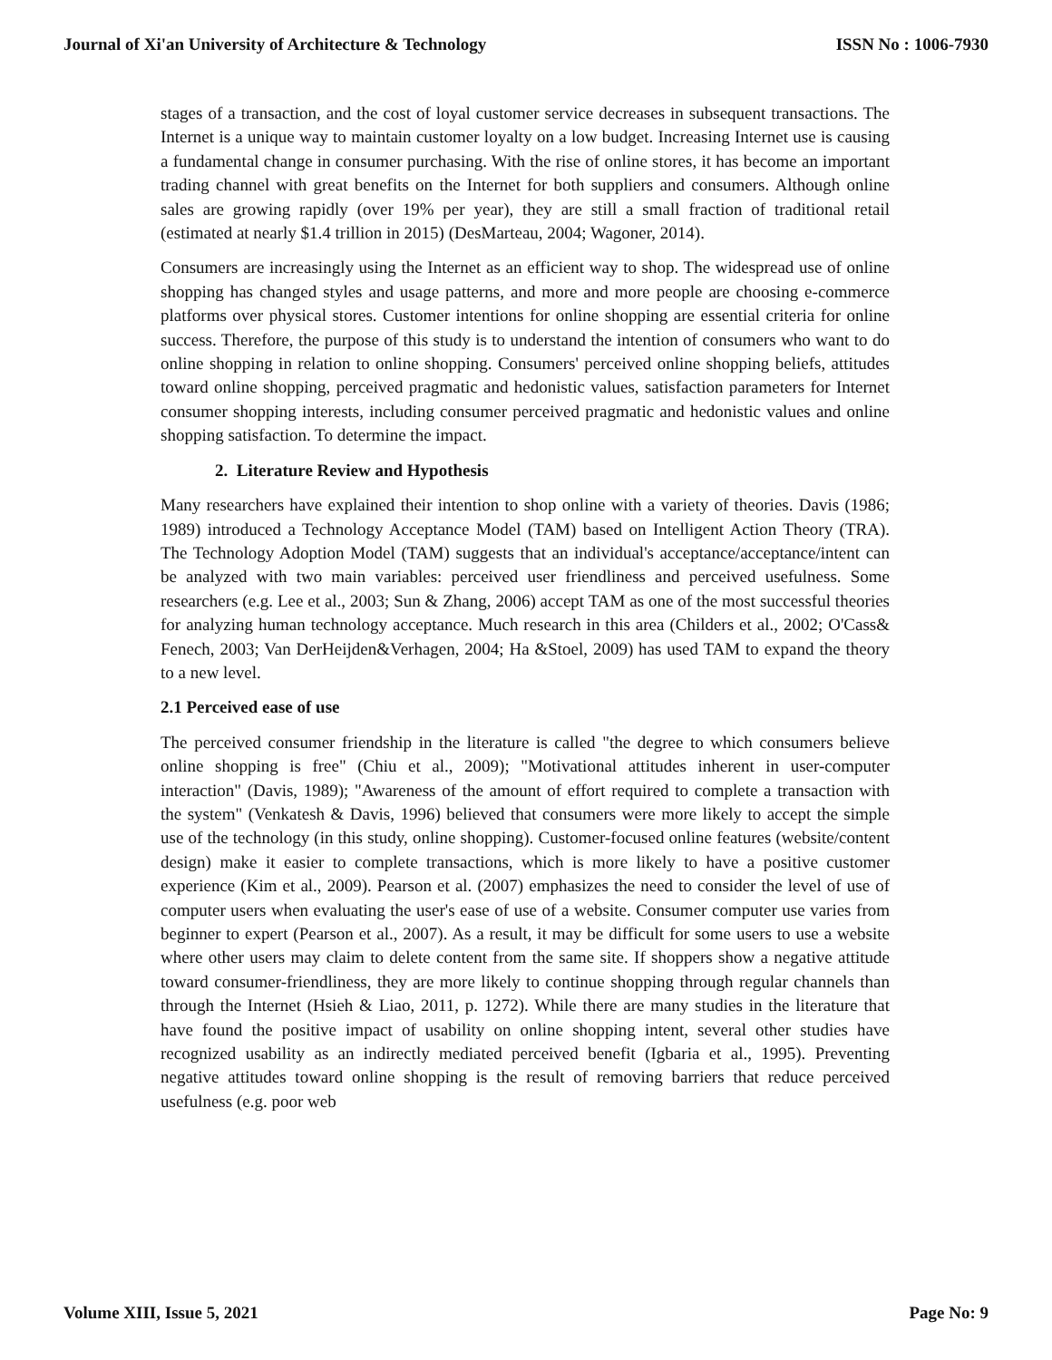Journal of Xi'an University of Architecture & Technology ISSN No : 1006-7930
stages of a transaction, and the cost of loyal customer service decreases in subsequent transactions. The Internet is a unique way to maintain customer loyalty on a low budget. Increasing Internet use is causing a fundamental change in consumer purchasing. With the rise of online stores, it has become an important trading channel with great benefits on the Internet for both suppliers and consumers. Although online sales are growing rapidly (over 19% per year), they are still a small fraction of traditional retail (estimated at nearly $1.4 trillion in 2015) (DesMarteau, 2004; Wagoner, 2014).
Consumers are increasingly using the Internet as an efficient way to shop. The widespread use of online shopping has changed styles and usage patterns, and more and more people are choosing e-commerce platforms over physical stores. Customer intentions for online shopping are essential criteria for online success. Therefore, the purpose of this study is to understand the intention of consumers who want to do online shopping in relation to online shopping. Consumers' perceived online shopping beliefs, attitudes toward online shopping, perceived pragmatic and hedonistic values, satisfaction parameters for Internet consumer shopping interests, including consumer perceived pragmatic and hedonistic values and online shopping satisfaction. To determine the impact.
2. Literature Review and Hypothesis
Many researchers have explained their intention to shop online with a variety of theories. Davis (1986; 1989) introduced a Technology Acceptance Model (TAM) based on Intelligent Action Theory (TRA). The Technology Adoption Model (TAM) suggests that an individual's acceptance/acceptance/intent can be analyzed with two main variables: perceived user friendliness and perceived usefulness. Some researchers (e.g. Lee et al., 2003; Sun & Zhang, 2006) accept TAM as one of the most successful theories for analyzing human technology acceptance. Much research in this area (Childers et al., 2002; O'Cass& Fenech, 2003; Van DerHeijden&Verhagen, 2004; Ha &Stoel, 2009) has used TAM to expand the theory to a new level.
2.1 Perceived ease of use
The perceived consumer friendship in the literature is called "the degree to which consumers believe online shopping is free" (Chiu et al., 2009); "Motivational attitudes inherent in user-computer interaction" (Davis, 1989); "Awareness of the amount of effort required to complete a transaction with the system" (Venkatesh & Davis, 1996) believed that consumers were more likely to accept the simple use of the technology (in this study, online shopping). Customer-focused online features (website/content design) make it easier to complete transactions, which is more likely to have a positive customer experience (Kim et al., 2009). Pearson et al. (2007) emphasizes the need to consider the level of use of computer users when evaluating the user's ease of use of a website. Consumer computer use varies from beginner to expert (Pearson et al., 2007). As a result, it may be difficult for some users to use a website where other users may claim to delete content from the same site. If shoppers show a negative attitude toward consumer-friendliness, they are more likely to continue shopping through regular channels than through the Internet (Hsieh & Liao, 2011, p. 1272). While there are many studies in the literature that have found the positive impact of usability on online shopping intent, several other studies have recognized usability as an indirectly mediated perceived benefit (Igbaria et al., 1995). Preventing negative attitudes toward online shopping is the result of removing barriers that reduce perceived usefulness (e.g. poor web
Volume XIII, Issue 5, 2021 Page No: 9